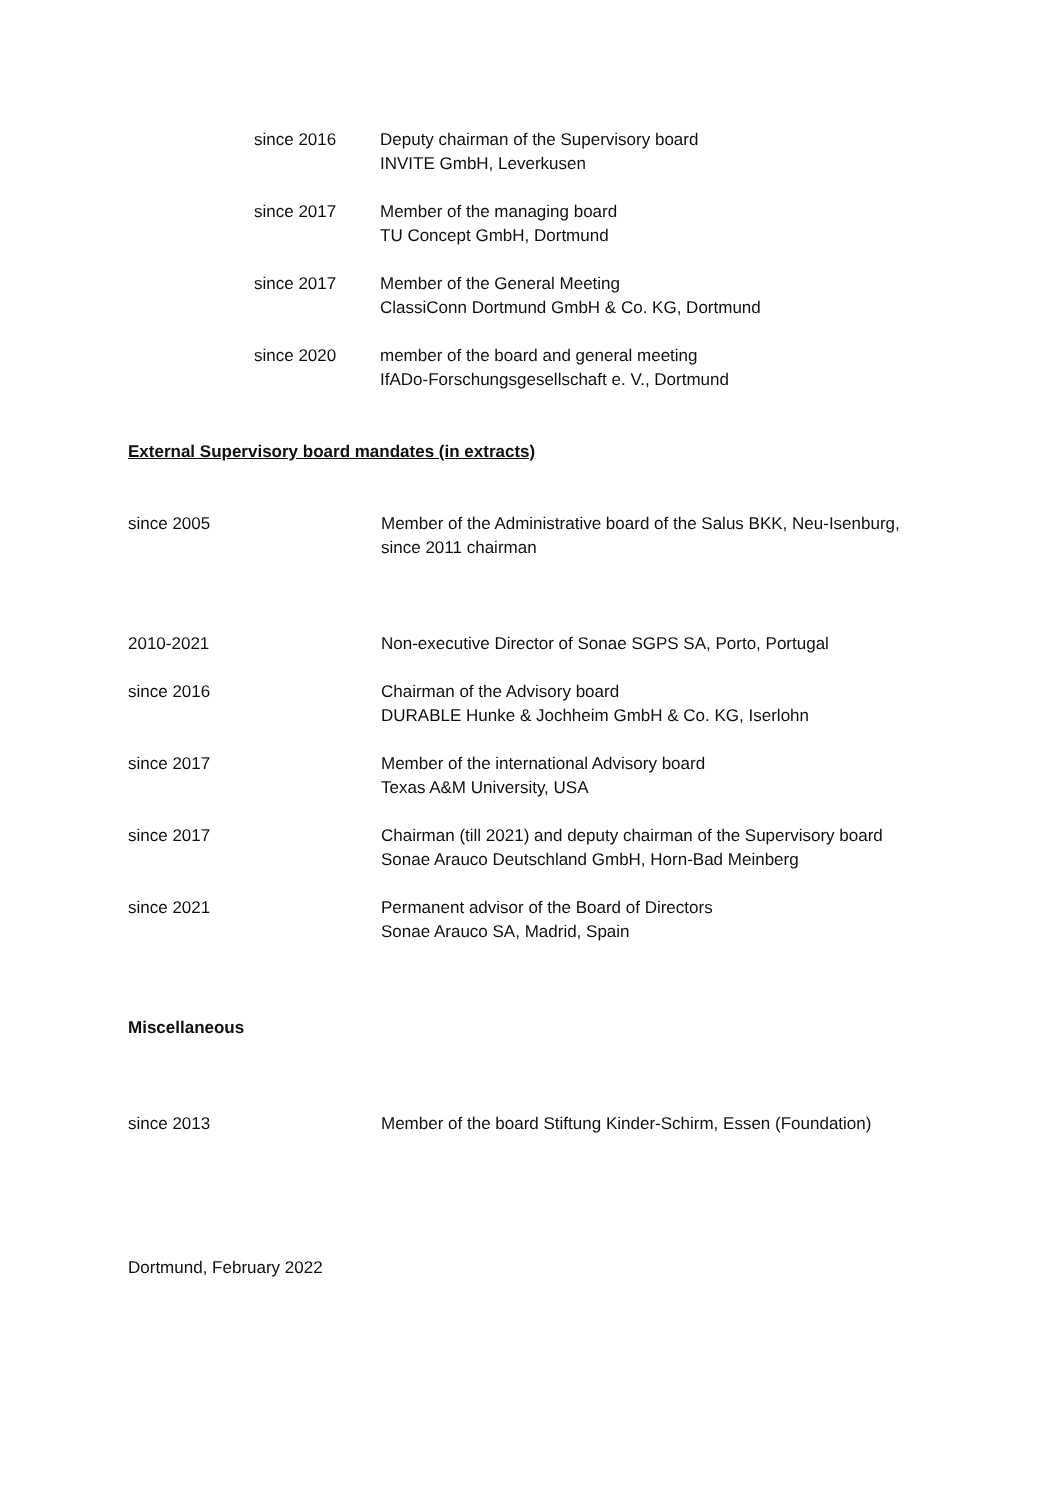since 2016 Deputy chairman of the Supervisory board
INVITE GmbH, Leverkusen
since 2017 Member of the managing board
TU Concept GmbH, Dortmund
since 2017 Member of the General Meeting
ClassiConn Dortmund GmbH & Co. KG, Dortmund
since 2020 member of the board and general meeting
IfADo-Forschungsgesellschaft e. V., Dortmund
External Supervisory board mandates (in extracts)
since 2005 Member of the Administrative board of the Salus BKK, Neu-Isenburg,
since 2011 chairman
2010-2021 Non-executive Director of Sonae SGPS SA, Porto, Portugal
since 2016 Chairman of the Advisory board
DURABLE Hunke & Jochheim GmbH & Co. KG, Iserlohn
since 2017 Member of the international Advisory board
Texas A&M University, USA
since 2017 Chairman (till 2021) and deputy chairman of the Supervisory board
Sonae Arauco Deutschland GmbH, Horn-Bad Meinberg
since 2021 Permanent advisor of the Board of Directors
Sonae Arauco SA, Madrid, Spain
Miscellaneous
since 2013 Member of the board Stiftung Kinder-Schirm, Essen (Foundation)
Dortmund, February 2022